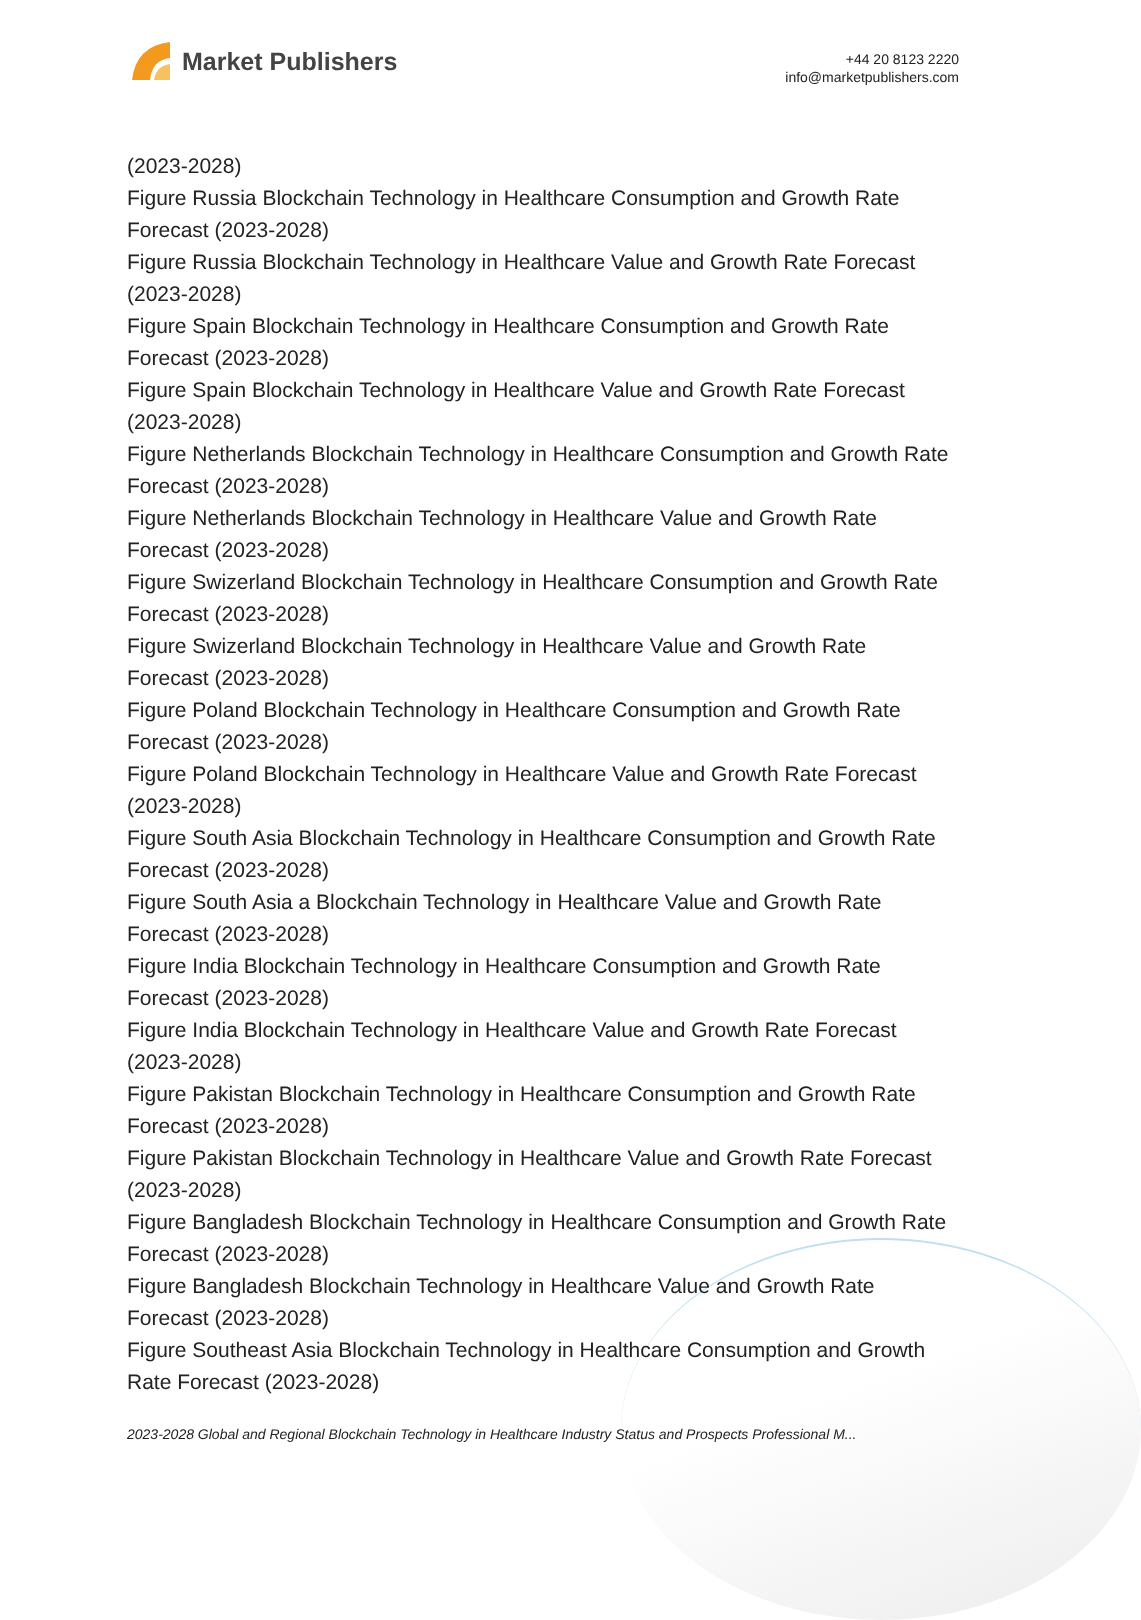Market Publishers
+44 20 8123 2220
info@marketpublishers.com
(2023-2028)
Figure Russia Blockchain Technology in Healthcare Consumption and Growth Rate Forecast (2023-2028)
Figure Russia Blockchain Technology in Healthcare Value and Growth Rate Forecast (2023-2028)
Figure Spain Blockchain Technology in Healthcare Consumption and Growth Rate Forecast (2023-2028)
Figure Spain Blockchain Technology in Healthcare Value and Growth Rate Forecast (2023-2028)
Figure Netherlands Blockchain Technology in Healthcare Consumption and Growth Rate Forecast (2023-2028)
Figure Netherlands Blockchain Technology in Healthcare Value and Growth Rate Forecast (2023-2028)
Figure Swizerland Blockchain Technology in Healthcare Consumption and Growth Rate Forecast (2023-2028)
Figure Swizerland Blockchain Technology in Healthcare Value and Growth Rate Forecast (2023-2028)
Figure Poland Blockchain Technology in Healthcare Consumption and Growth Rate Forecast (2023-2028)
Figure Poland Blockchain Technology in Healthcare Value and Growth Rate Forecast (2023-2028)
Figure South Asia Blockchain Technology in Healthcare Consumption and Growth Rate Forecast (2023-2028)
Figure South Asia a Blockchain Technology in Healthcare Value and Growth Rate Forecast (2023-2028)
Figure India Blockchain Technology in Healthcare Consumption and Growth Rate Forecast (2023-2028)
Figure India Blockchain Technology in Healthcare Value and Growth Rate Forecast (2023-2028)
Figure Pakistan Blockchain Technology in Healthcare Consumption and Growth Rate Forecast (2023-2028)
Figure Pakistan Blockchain Technology in Healthcare Value and Growth Rate Forecast (2023-2028)
Figure Bangladesh Blockchain Technology in Healthcare Consumption and Growth Rate Forecast (2023-2028)
Figure Bangladesh Blockchain Technology in Healthcare Value and Growth Rate Forecast (2023-2028)
Figure Southeast Asia Blockchain Technology in Healthcare Consumption and Growth Rate Forecast (2023-2028)
2023-2028 Global and Regional Blockchain Technology in Healthcare Industry Status and Prospects Professional M...